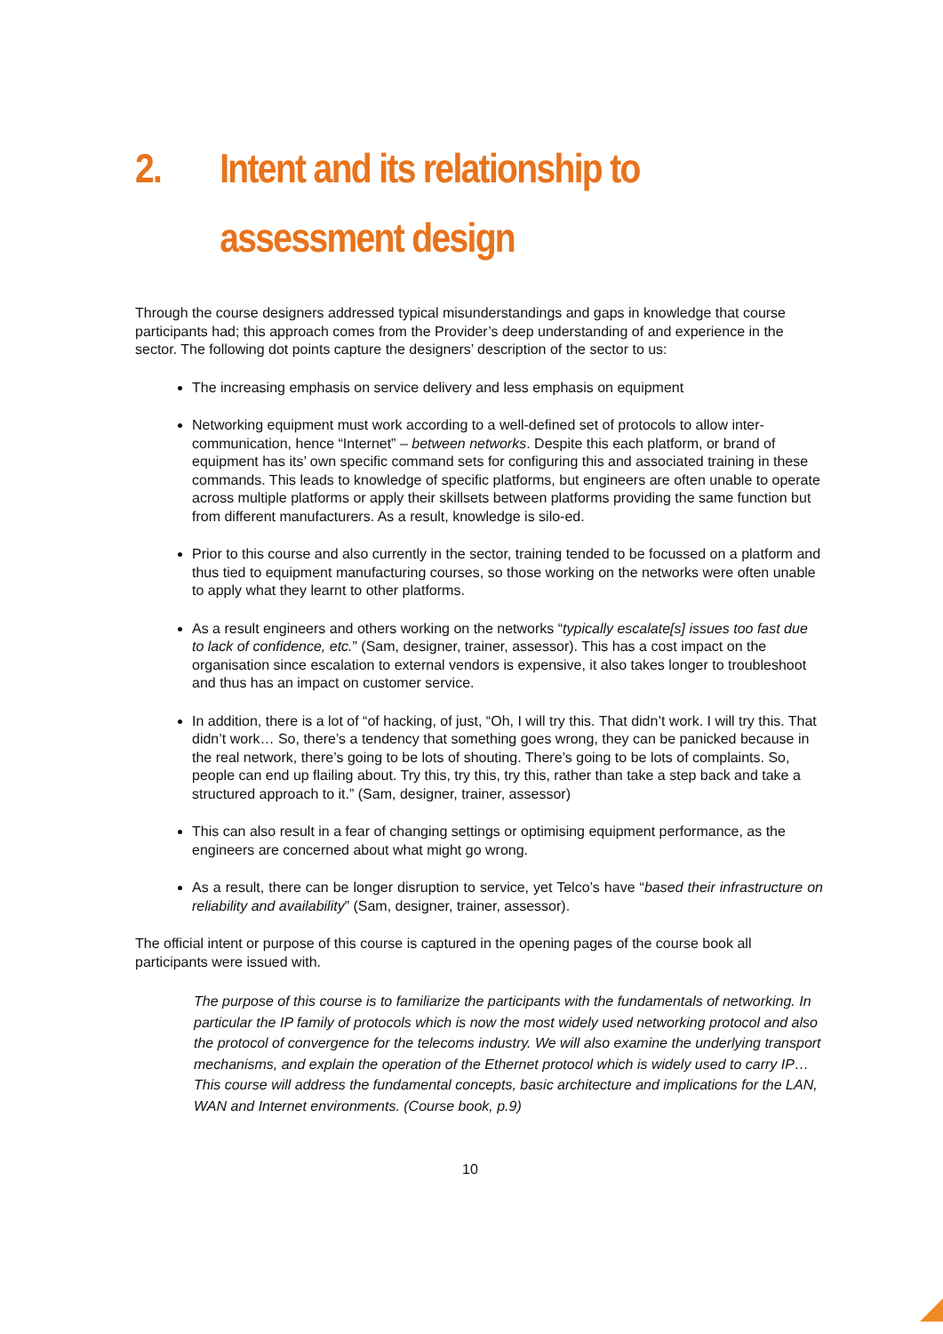2. Intent and its relationship to assessment design
Through the course designers addressed typical misunderstandings and gaps in knowledge that course participants had; this approach comes from the Provider’s deep understanding of and experience in the sector. The following dot points capture the designers’ description of the sector to us:
The increasing emphasis on service delivery and less emphasis on equipment
Networking equipment must work according to a well-defined set of protocols to allow inter-communication, hence “Internet” – between networks. Despite this each platform, or brand of equipment has its’ own specific command sets for configuring this and associated training in these commands. This leads to knowledge of specific platforms, but engineers are often unable to operate across multiple platforms or apply their skillsets between platforms providing the same function but from different manufacturers. As a result, knowledge is silo-ed.
Prior to this course and also currently in the sector, training tended to be focussed on a platform and thus tied to equipment manufacturing courses, so those working on the networks were often unable to apply what they learnt to other platforms.
As a result engineers and others working on the networks “typically escalate[s] issues too fast due to lack of confidence, etc.” (Sam, designer, trainer, assessor). This has a cost impact on the organisation since escalation to external vendors is expensive, it also takes longer to troubleshoot and thus has an impact on customer service.
In addition, there is a lot of “of hacking, of just, “Oh, I will try this. That didn’t work. I will try this. That didn’t work… So, there’s a tendency that something goes wrong, they can be panicked because in the real network, there’s going to be lots of shouting. There’s going to be lots of complaints. So, people can end up flailing about. Try this, try this, try this, rather than take a step back and take a structured approach to it.” (Sam, designer, trainer, assessor)
This can also result in a fear of changing settings or optimising equipment performance, as the engineers are concerned about what might go wrong.
As a result, there can be longer disruption to service, yet Telco’s have “based their infrastructure on reliability and availability” (Sam, designer, trainer, assessor).
The official intent or purpose of this course is captured in the opening pages of the course book all participants were issued with.
The purpose of this course is to familiarize the participants with the fundamentals of networking. In particular the IP family of protocols which is now the most widely used networking protocol and also the protocol of convergence for the telecoms industry. We will also examine the underlying transport mechanisms, and explain the operation of the Ethernet protocol which is widely used to carry IP… This course will address the fundamental concepts, basic architecture and implications for the LAN, WAN and Internet environments. (Course book, p.9)
10